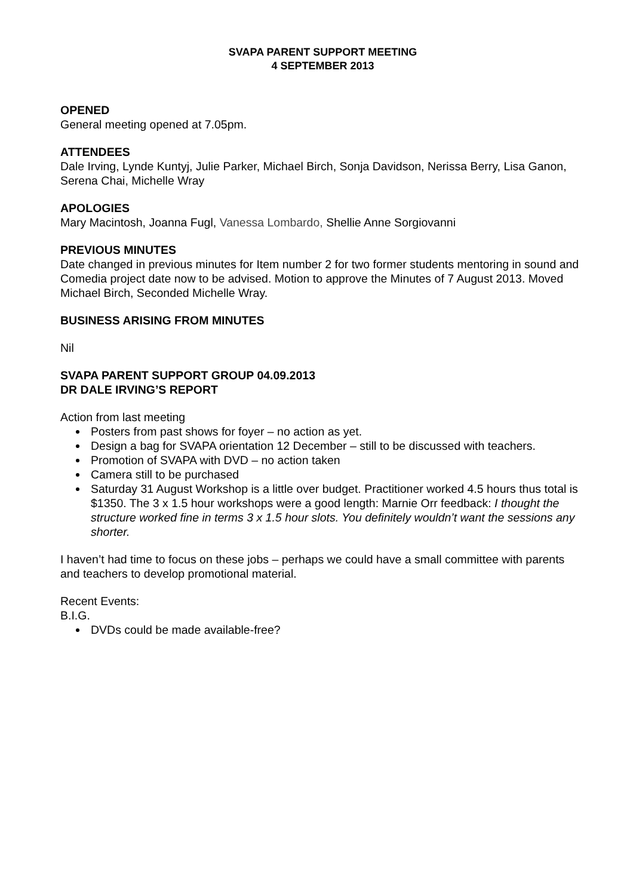SVAPA PARENT SUPPORT MEETING
4 SEPTEMBER 2013
OPENED
General meeting opened at 7.05pm.
ATTENDEES
Dale Irving, Lynde Kuntyj, Julie Parker, Michael Birch, Sonja Davidson, Nerissa Berry, Lisa Ganon, Serena Chai, Michelle Wray
APOLOGIES
Mary Macintosh, Joanna Fugl, Vanessa Lombardo, Shellie Anne Sorgiovanni
PREVIOUS MINUTES
Date changed in previous minutes for Item number 2 for two former students mentoring in sound and Comedia project date now to be advised. Motion to approve the Minutes of 7 August 2013. Moved Michael Birch, Seconded Michelle Wray.
BUSINESS ARISING FROM MINUTES
Nil
SVAPA PARENT SUPPORT GROUP 04.09.2013
DR DALE IRVING’S REPORT
Action from last meeting
Posters from past shows for foyer – no action as yet.
Design a bag for SVAPA orientation 12 December – still to be discussed with teachers.
Promotion of SVAPA with DVD – no action taken
Camera still to be purchased
Saturday 31 August Workshop is a little over budget. Practitioner worked 4.5 hours thus total is $1350. The 3 x 1.5 hour workshops were a good length: Marnie Orr feedback: I thought the structure worked fine in terms 3 x 1.5 hour slots. You definitely wouldn’t want the sessions any shorter.
I haven’t had time to focus on these jobs – perhaps we could have a small committee with parents and teachers to develop promotional material.
Recent Events:
B.I.G.
DVDs could be made available-free?